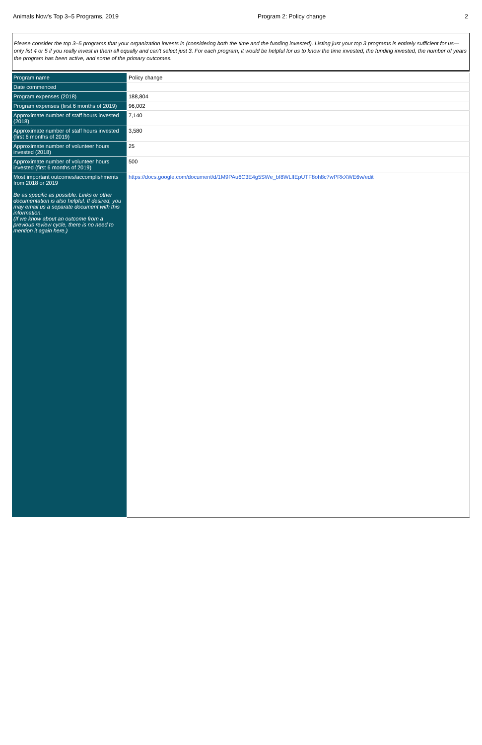Animals Now's Top 3–5 Programs, 2019 Program 2: Policy change 2
Please consider the top 3–5 programs that your organization invests in (considering both the time and the funding invested). Listing just your top 3 programs is entirely sufficient for us—only list 4 or 5 if you really invest in them all equally and can't select just 3. For each program, it would be helpful for us to know the time invested, the funding invested, the number of years the program has been active, and some of the primary outcomes.
| Program name | Policy change |
| Date commenced | |
| Program expenses (2018) | 188,804 |
| Program expenses (first 6 months of 2019) | 96,002 |
| Approximate number of staff hours invested (2018) | 7,140 |
| Approximate number of staff hours invested (first 6 months of 2019) | 3,580 |
| Approximate number of volunteer hours invested (2018) | 25 |
| Approximate number of volunteer hours invested (first 6 months of 2019) | 500 |
| Most important outcomes/accomplishments from 2018 or 2019 Be as specific as possible. Links or other documentation is also helpful. If desired, you may email us a separate document with this information. (If we know about an outcome from a previous review cycle, there is no need to mention it again here.) | https://docs.google.com/document/d/1M9PAu6C3E4g5SWe_bf8WLlIEpUTF8oh8c7wPRkXWE6w/edit |